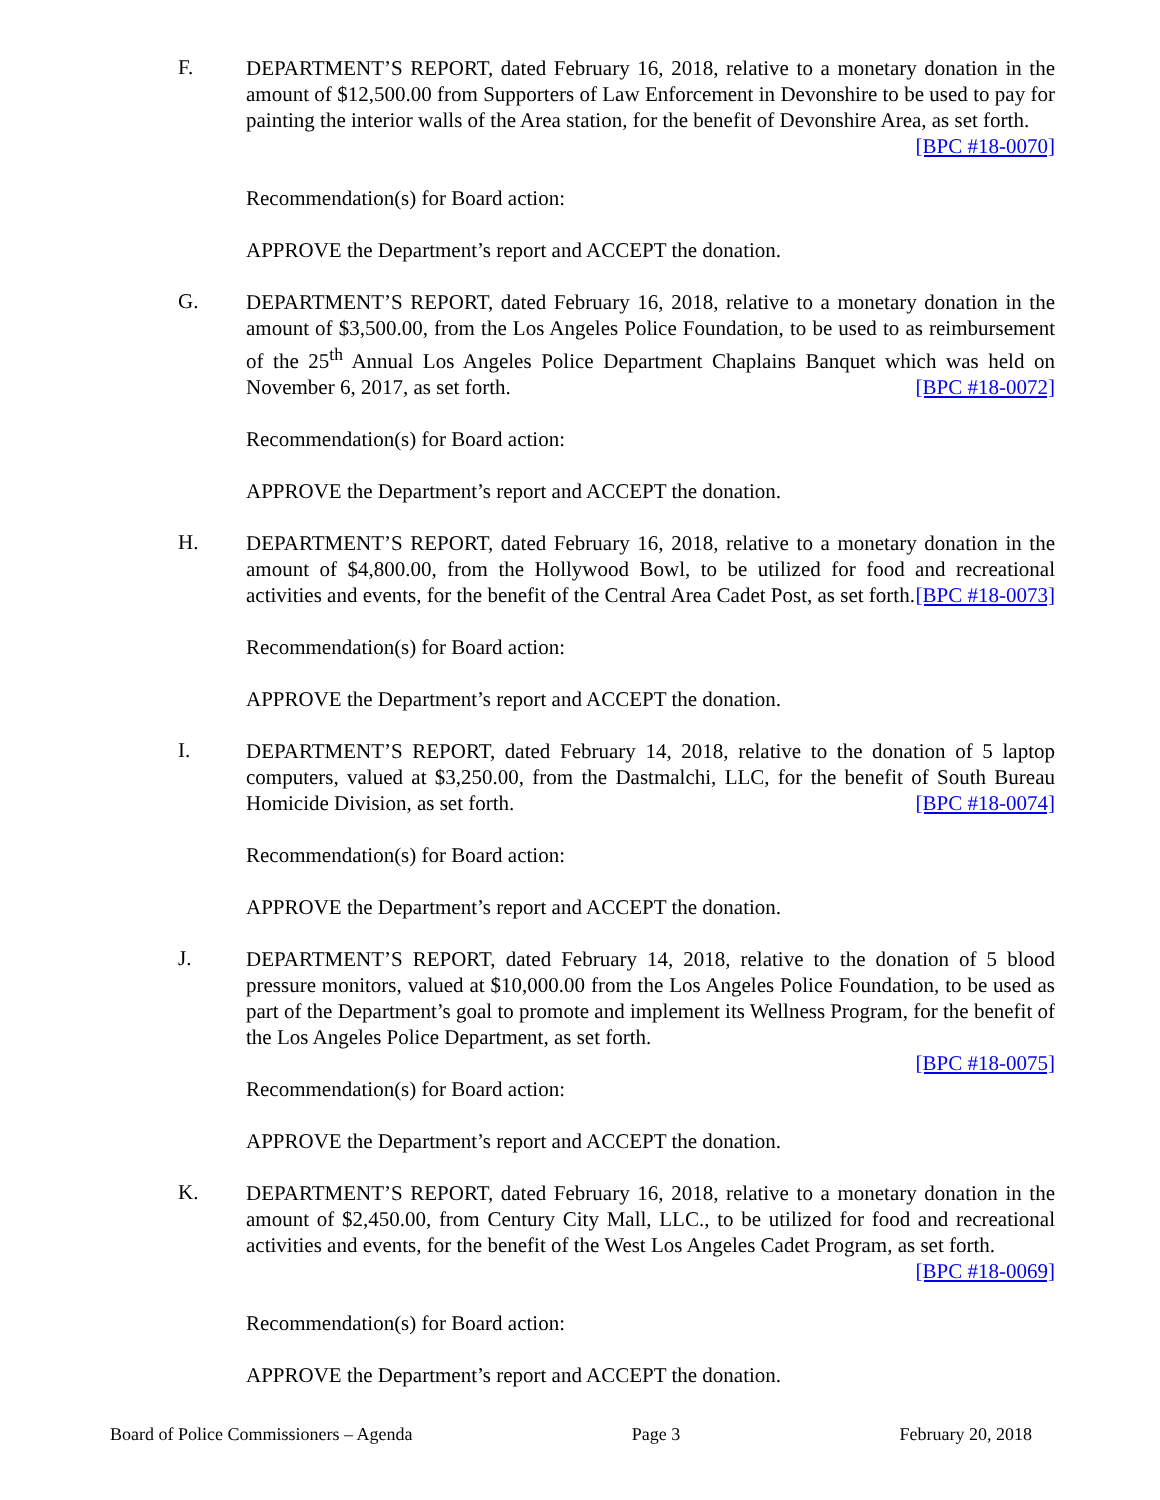F.
DEPARTMENT’S REPORT, dated February 16, 2018, relative to a monetary donation in the amount of $12,500.00 from Supporters of Law Enforcement in Devonshire to be used to pay for painting the interior walls of the Area station, for the benefit of Devonshire Area, as set forth. [BPC #18-0070]
Recommendation(s) for Board action:
APPROVE the Department’s report and ACCEPT the donation.
G.
DEPARTMENT’S REPORT, dated February 16, 2018, relative to a monetary donation in the amount of $3,500.00, from the Los Angeles Police Foundation, to be used to as reimbursement of the 25<sup>th</sup> Annual Los Angeles Police Department Chaplains Banquet which was held on November 6, 2017, as set forth. [BPC #18-0072]
Recommendation(s) for Board action:
APPROVE the Department’s report and ACCEPT the donation.
H.
DEPARTMENT’S REPORT, dated February 16, 2018, relative to a monetary donation in the amount of $4,800.00, from the Hollywood Bowl, to be utilized for food and recreational activities and events, for the benefit of the Central Area Cadet Post, as set forth. [BPC #18-0073]
Recommendation(s) for Board action:
APPROVE the Department’s report and ACCEPT the donation.
I.
DEPARTMENT’S REPORT, dated February 14, 2018, relative to the donation of 5 laptop computers, valued at $3,250.00, from the Dastmalchi, LLC, for the benefit of South Bureau Homicide Division, as set forth. [BPC #18-0074]
Recommendation(s) for Board action:
APPROVE the Department’s report and ACCEPT the donation.
J.
DEPARTMENT’S REPORT, dated February 14, 2018, relative to the donation of 5 blood pressure monitors, valued at $10,000.00 from the Los Angeles Police Foundation, to be used as part of the Department’s goal to promote and implement its Wellness Program, for the benefit of the Los Angeles Police Department, as set forth.
[BPC #18-0075]
Recommendation(s) for Board action:
APPROVE the Department’s report and ACCEPT the donation.
K.
DEPARTMENT’S REPORT, dated February 16, 2018, relative to a monetary donation in the amount of $2,450.00, from Century City Mall, LLC., to be utilized for food and recreational activities and events, for the benefit of the West Los Angeles Cadet Program, as set forth. [BPC #18-0069]
Recommendation(s) for Board action:
APPROVE the Department’s report and ACCEPT the donation.
Board of Police Commissioners – Agenda Page 3 February 20, 2018